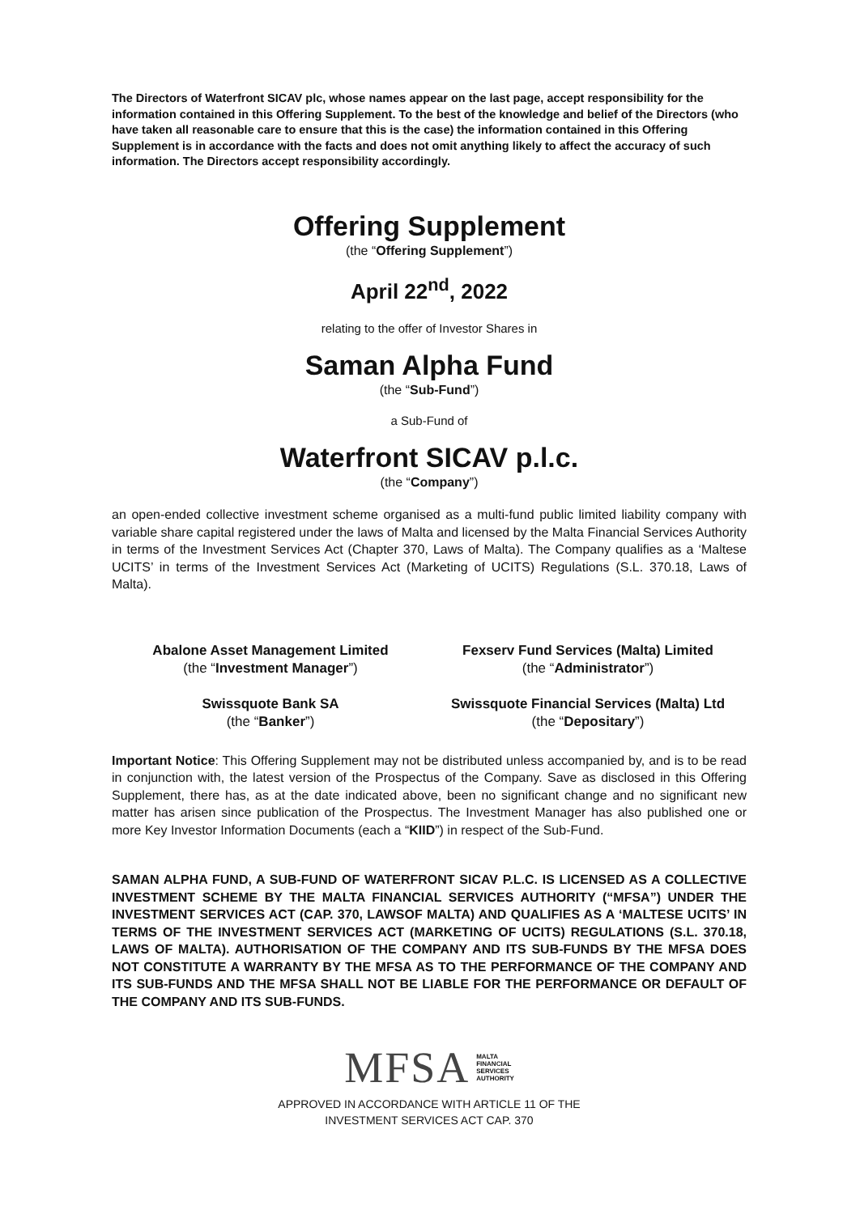The Directors of Waterfront SICAV plc, whose names appear on the last page, accept responsibility for the information contained in this Offering Supplement. To the best of the knowledge and belief of the Directors (who have taken all reasonable care to ensure that this is the case) the information contained in this Offering Supplement is in accordance with the facts and does not omit anything likely to affect the accuracy of such information. The Directors accept responsibility accordingly.
Offering Supplement
(the “Offering Supplement”)
April 22<sup>nd</sup>, 2022
relating to the offer of Investor Shares in
Saman Alpha Fund
(the “Sub-Fund”)
a Sub-Fund of
Waterfront SICAV p.l.c.
(the “Company”)
an open-ended collective investment scheme organised as a multi-fund public limited liability company with variable share capital registered under the laws of Malta and licensed by the Malta Financial Services Authority in terms of the Investment Services Act (Chapter 370, Laws of Malta). The Company qualifies as a ‘Maltese UCITS’ in terms of the Investment Services Act (Marketing of UCITS) Regulations (S.L. 370.18, Laws of Malta).
Abalone Asset Management Limited
(the “Investment Manager”)
Fexserv Fund Services (Malta) Limited
(the “Administrator”)
Swissquote Bank SA
(the “Banker”)
Swissquote Financial Services (Malta) Ltd
(the “Depositary”)
Important Notice: This Offering Supplement may not be distributed unless accompanied by, and is to be read in conjunction with, the latest version of the Prospectus of the Company. Save as disclosed in this Offering Supplement, there has, as at the date indicated above, been no significant change and no significant new matter has arisen since publication of the Prospectus. The Investment Manager has also published one or more Key Investor Information Documents (each a “KIID”) in respect of the Sub-Fund.
SAMAN ALPHA FUND, A SUB-FUND OF WATERFRONT SICAV P.L.C. IS LICENSED AS A COLLECTIVE INVESTMENT SCHEME BY THE MALTA FINANCIAL SERVICES AUTHORITY (“MFSA”) UNDER THE INVESTMENT SERVICES ACT (CAP. 370, LAWSOF MALTA) AND QUALIFIES AS A ‘MALTESE UCITS’ IN TERMS OF THE INVESTMENT SERVICES ACT (MARKETING OF UCITS) REGULATIONS (S.L. 370.18, LAWS OF MALTA). AUTHORISATION OF THE COMPANY AND ITS SUB-FUNDS BY THE MFSA DOES NOT CONSTITUTE A WARRANTY BY THE MFSA AS TO THE PERFORMANCE OF THE COMPANY AND ITS SUB-FUNDS AND THE MFSA SHALL NOT BE LIABLE FOR THE PERFORMANCE OR DEFAULT OF THE COMPANY AND ITS SUB-FUNDS.
MFSA MALTA
FINANCIAL
SERVICES
AUTHORITY
APPROVED IN ACCORDANCE WITH ARTICLE 11 OF THE
INVESTMENT SERVICES ACT CAP. 370